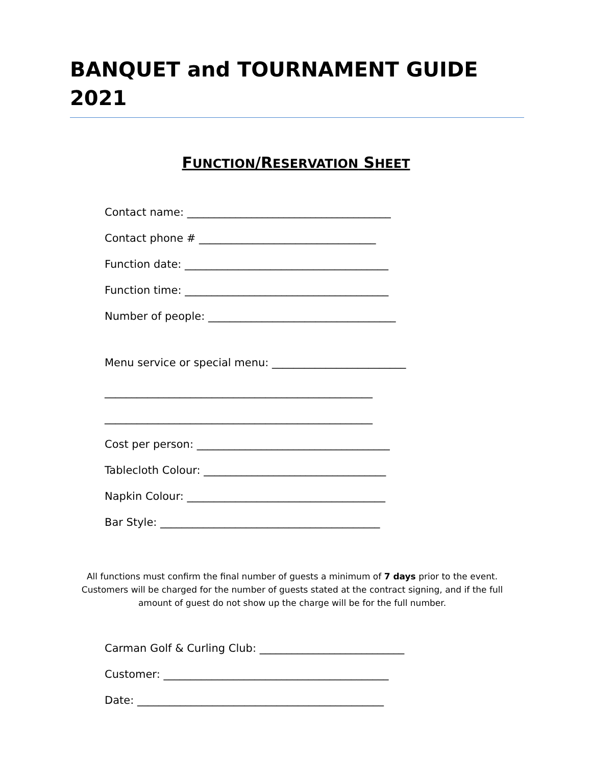BANQUET and TOURNAMENT GUIDE 2021
FUNCTION/RESERVATION SHEET
Contact name: ______________________________________
Contact phone # _________________________________
Function date: ______________________________________
Function time: ______________________________________
Number of people: ___________________________________
Menu service or special menu: _________________________
__________________________________________________
__________________________________________________
Cost per person: ____________________________________
Tablecloth Colour: __________________________________
Napkin Colour: _____________________________________
Bar Style: _________________________________________
All functions must confirm the final number of guests a minimum of 7 days prior to the event. Customers will be charged for the number of guests stated at the contract signing, and if the full amount of guest do not show up the charge will be for the full number.
Carman Golf & Curling Club: ___________________________
Customer: __________________________________________
Date: ______________________________________________